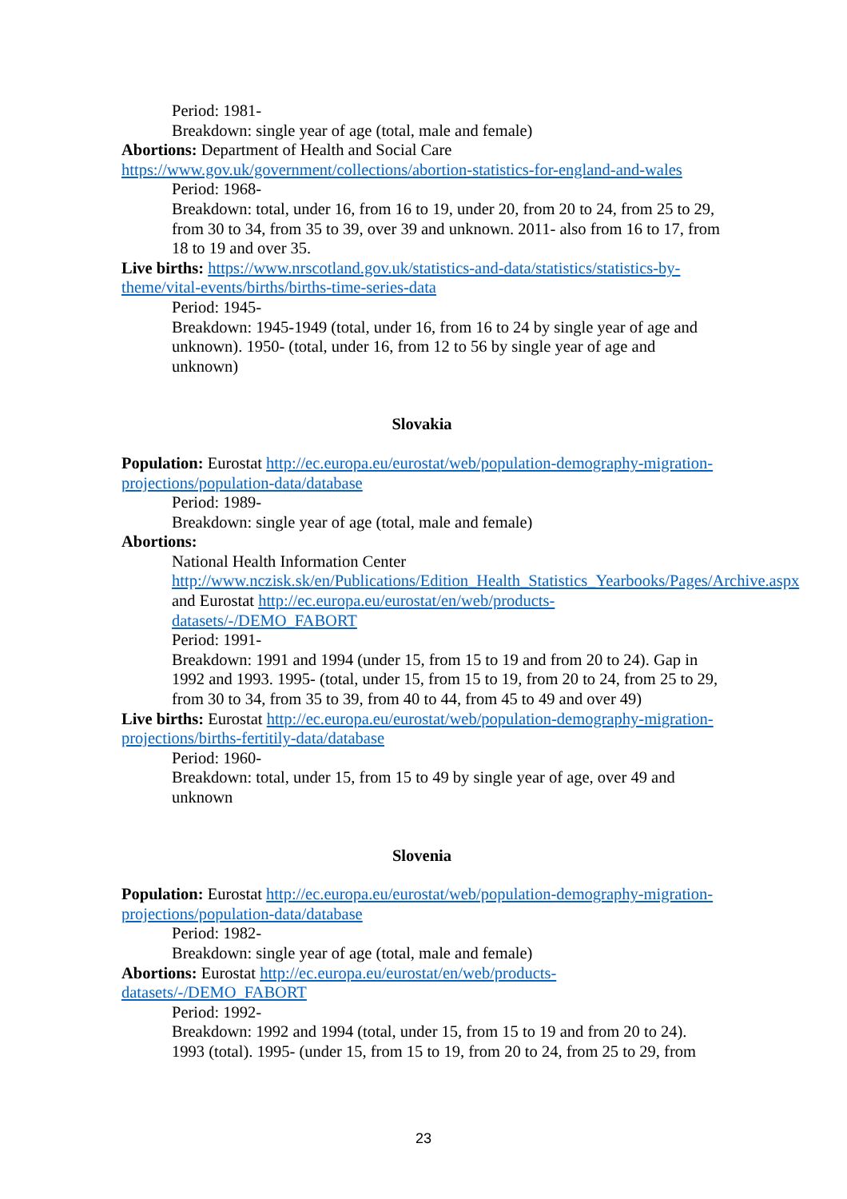Period: 1981-
Breakdown: single year of age (total, male and female)
Abortions: Department of Health and Social Care
https://www.gov.uk/government/collections/abortion-statistics-for-england-and-wales
Period: 1968-
Breakdown: total, under 16, from 16 to 19, under 20, from 20 to 24, from 25 to 29, from 30 to 34, from 35 to 39, over 39 and unknown. 2011- also from 16 to 17, from 18 to 19 and over 35.
Live births: https://www.nrscotland.gov.uk/statistics-and-data/statistics/statistics-by-theme/vital-events/births/births-time-series-data
Period: 1945-
Breakdown: 1945-1949 (total, under 16, from 16 to 24 by single year of age and unknown). 1950- (total, under 16, from 12 to 56 by single year of age and unknown)
Slovakia
Population: Eurostat http://ec.europa.eu/eurostat/web/population-demography-migration-projections/population-data/database
Period: 1989-
Breakdown: single year of age (total, male and female)
Abortions:
National Health Information Center http://www.nczisk.sk/en/Publications/Edition_Health_Statistics_Yearbooks/Pages/Archive.aspx and Eurostat http://ec.europa.eu/eurostat/en/web/products-datasets/-/DEMO_FABORT
Period: 1991-
Breakdown: 1991 and 1994 (under 15, from 15 to 19 and from 20 to 24). Gap in 1992 and 1993. 1995- (total, under 15, from 15 to 19, from 20 to 24, from 25 to 29, from 30 to 34, from 35 to 39, from 40 to 44, from 45 to 49 and over 49)
Live births: Eurostat http://ec.europa.eu/eurostat/web/population-demography-migration-projections/births-fertitily-data/database
Period: 1960-
Breakdown: total, under 15, from 15 to 49 by single year of age, over 49 and unknown
Slovenia
Population: Eurostat http://ec.europa.eu/eurostat/web/population-demography-migration-projections/population-data/database
Period: 1982-
Breakdown: single year of age (total, male and female)
Abortions: Eurostat http://ec.europa.eu/eurostat/en/web/products-datasets/-/DEMO_FABORT
Period: 1992-
Breakdown: 1992 and 1994 (total, under 15, from 15 to 19 and from 20 to 24). 1993 (total). 1995- (under 15, from 15 to 19, from 20 to 24, from 25 to 29, from
23